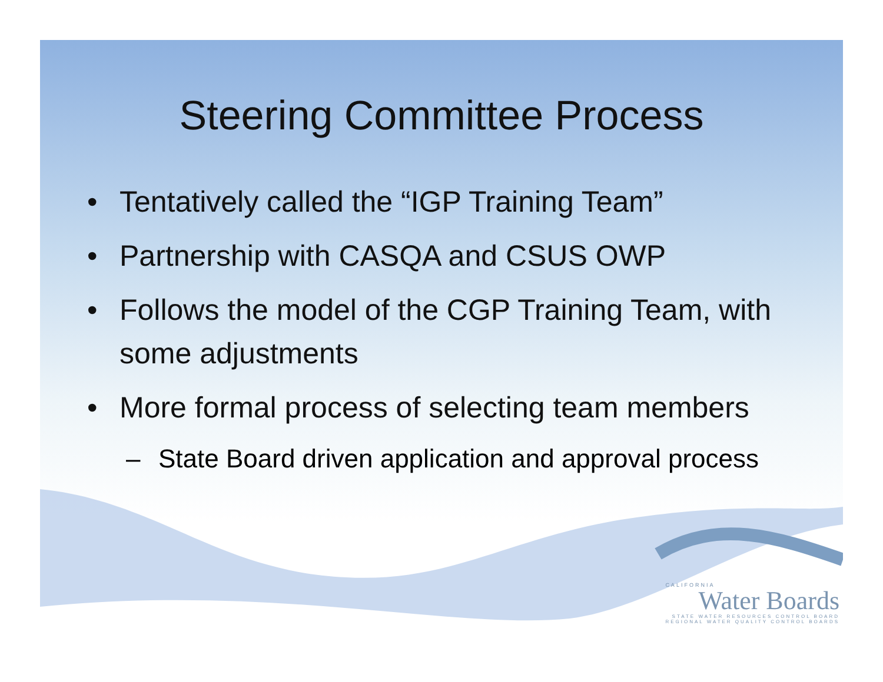Steering Committee Process
• Tentatively called the “IGP Training Team”
• Partnership with CASQA and CSUS OWP
• Follows the model of the CGP Training Team, with some adjustments
• More formal process of selecting team members
– State Board driven application and approval process
CALIFORNIA
Water Boards
STATE WATER RESOURCES CONTROL BOARD
REGIONAL WATER QUALITY CONTROL BOARDS